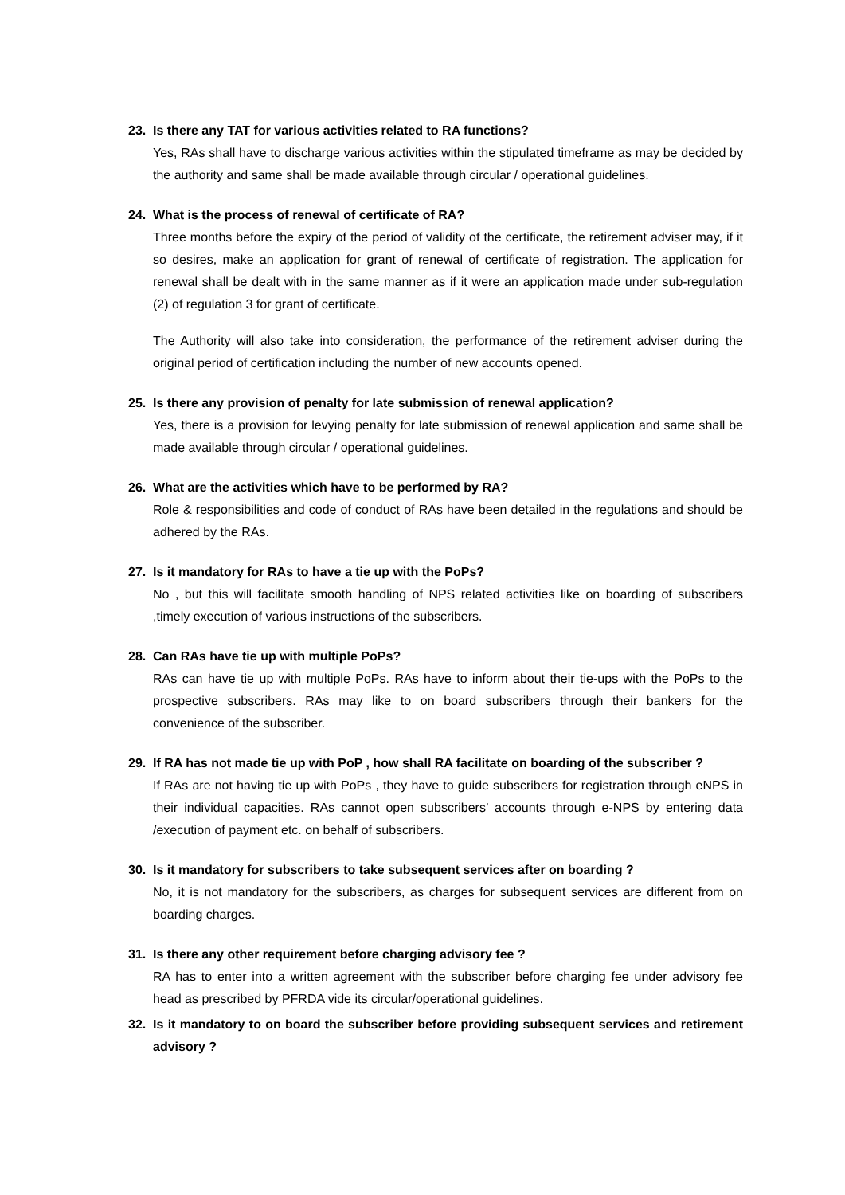23. Is there any TAT for various activities related to RA functions?
Yes, RAs shall have to discharge various activities within the stipulated timeframe as may be decided by the authority and same shall be made available through circular / operational guidelines.
24. What is the process of renewal of certificate of RA?
Three months before the expiry of the period of validity of the certificate, the retirement adviser may, if it so desires, make an application for grant of renewal of certificate of registration. The application for renewal shall be dealt with in the same manner as if it were an application made under sub-regulation (2) of regulation 3 for grant of certificate.
The Authority will also take into consideration, the performance of the retirement adviser during the original period of certification including the number of new accounts opened.
25. Is there any provision of penalty for late submission of renewal application?
Yes, there is a provision for levying penalty for late submission of renewal application and same shall be made available through circular / operational guidelines.
26. What are the activities which have to be performed by RA?
Role & responsibilities and code of conduct of RAs have been detailed in the regulations and should be adhered by the RAs.
27. Is it mandatory for RAs to have a tie up with the PoPs?
No , but this will facilitate smooth handling of NPS related activities like on boarding of subscribers ,timely execution of various instructions of the subscribers.
28. Can RAs have tie up with multiple PoPs?
RAs can have tie up with multiple PoPs. RAs have to inform about their tie-ups with the PoPs to the prospective subscribers. RAs may like to on board subscribers through their bankers for the convenience of the subscriber.
29. If RA has not made tie up with PoP , how shall RA facilitate on boarding of the subscriber ?
If RAs are not having tie up with PoPs , they have to guide subscribers for registration through eNPS in their individual capacities. RAs cannot open subscribers’ accounts through e-NPS by entering data /execution of payment etc. on behalf of subscribers.
30. Is it mandatory for subscribers to take subsequent services after on boarding ?
No, it is not mandatory for the subscribers, as charges for subsequent services are different from on boarding charges.
31. Is there any other requirement before charging advisory fee ?
RA has to enter into a written agreement with the subscriber before charging fee under advisory fee head as prescribed by PFRDA vide its circular/operational guidelines.
32. Is it mandatory to on board the subscriber before providing subsequent services and retirement advisory ?